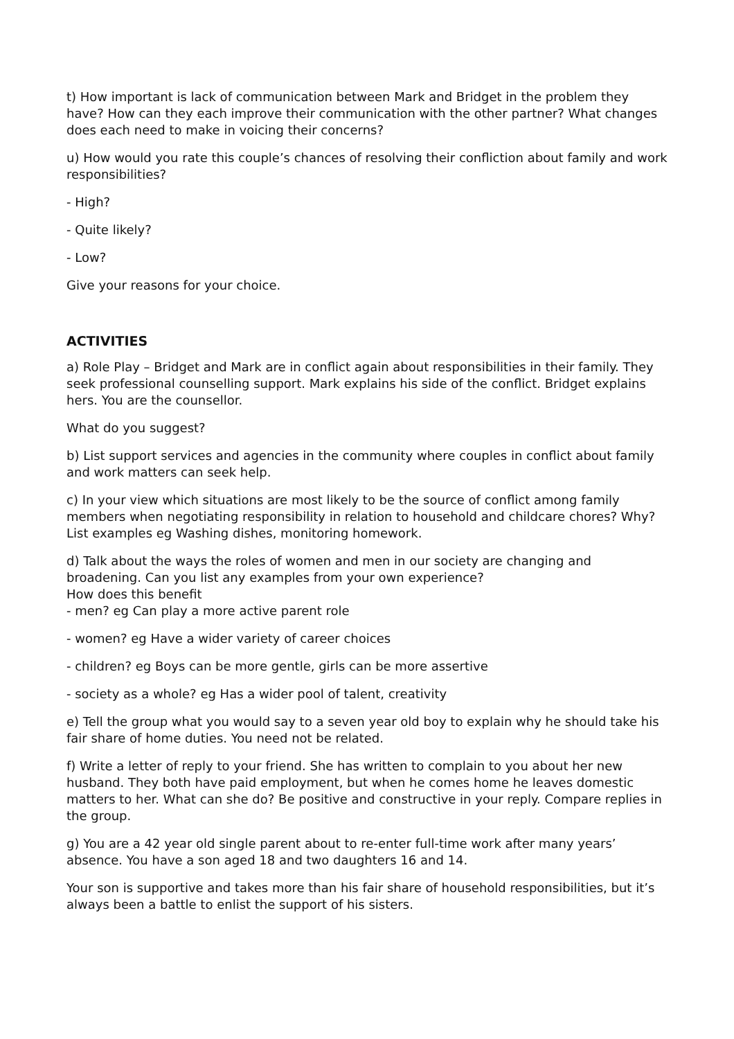t) How important is lack of communication between Mark and Bridget in the problem they have? How can they each improve their communication with the other partner? What changes does each need to make in voicing their concerns?
u) How would you rate this couple’s chances of resolving their confliction about family and work responsibilities?
- High?
- Quite likely?
- Low?
Give your reasons for your choice.
ACTIVITIES
a) Role Play – Bridget and Mark are in conflict again about responsibilities in their family. They seek professional counselling support. Mark explains his side of the conflict. Bridget explains hers. You are the counsellor.
What do you suggest?
b) List support services and agencies in the community where couples in conflict about family and work matters can seek help.
c) In your view which situations are most likely to be the source of conflict among family members when negotiating responsibility in relation to household and childcare chores? Why? List examples eg Washing dishes, monitoring homework.
d) Talk about the ways the roles of women and men in our society are changing and broadening. Can you list any examples from your own experience?
How does this benefit
- men? eg Can play a more active parent role
- women? eg Have a wider variety of career choices
- children? eg Boys can be more gentle, girls can be more assertive
- society as a whole? eg Has a wider pool of talent, creativity
e) Tell the group what you would say to a seven year old boy to explain why he should take his fair share of home duties. You need not be related.
f) Write a letter of reply to your friend. She has written to complain to you about her new husband. They both have paid employment, but when he comes home he leaves domestic matters to her. What can she do? Be positive and constructive in your reply. Compare replies in the group.
g) You are a 42 year old single parent about to re-enter full-time work after many years’ absence. You have a son aged 18 and two daughters 16 and 14.
Your son is supportive and takes more than his fair share of household responsibilities, but it’s always been a battle to enlist the support of his sisters.